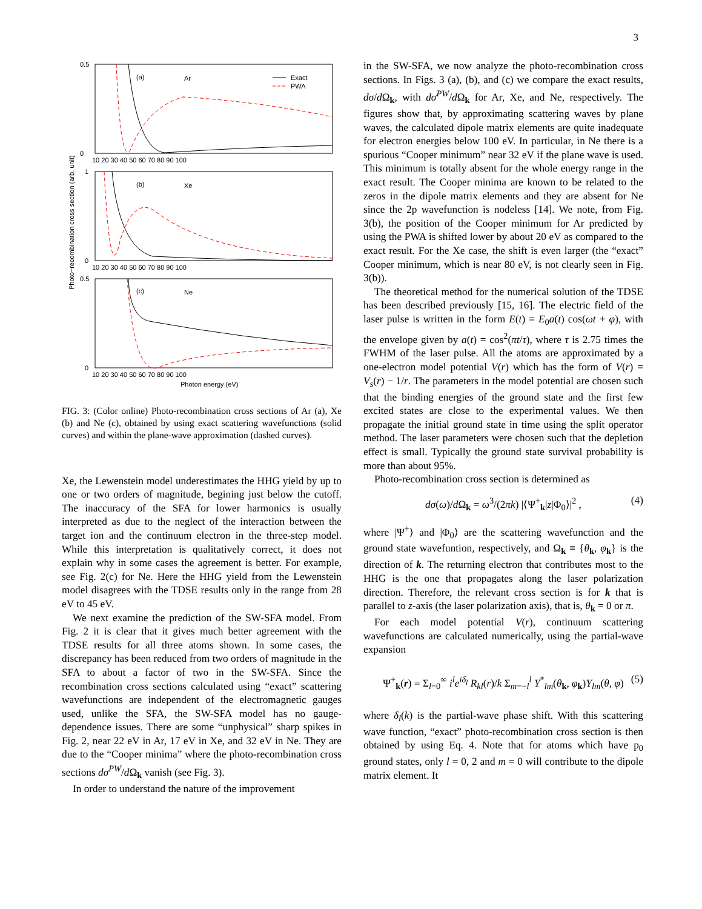3
Photo−recombination cross section (arb. unit)
0.5
0
1
0
0.5
0
10 20 30 40 50 60 70 80 90 100
10 20 30 40 50 60 70 80 90 100
10 20 30 40 50 60 70 80 90 100
Photon energy (eV)
(a)
Ar
(b)
Xe
(c)
Ne
Exact
PWA
FIG. 3: (Color online) Photo-recombination cross sections of Ar (a), Xe (b) and Ne (c), obtained by using exact scattering wavefunctions (solid curves) and within the plane-wave approximation (dashed curves).
Xe, the Lewenstein model underestimates the HHG yield by up to one or two orders of magnitude, begining just below the cutoff. The inaccuracy of the SFA for lower harmonics is usually interpreted as due to the neglect of the interaction between the target ion and the continuum electron in the three-step model. While this interpretation is qualitatively correct, it does not explain why in some cases the agreement is better. For example, see Fig. 2(c) for Ne. Here the HHG yield from the Lewenstein model disagrees with the TDSE results only in the range from 28 eV to 45 eV.
We next examine the prediction of the SW-SFA model. From Fig. 2 it is clear that it gives much better agreement with the TDSE results for all three atoms shown. In some cases, the discrepancy has been reduced from two orders of magnitude in the SFA to about a factor of two in the SW-SFA. Since the recombination cross sections calculated using “exact” scattering wavefunctions are independent of the electromagnetic gauges used, unlike the SFA, the SW-SFA model has no gauge-dependence issues. There are some “unphysical” sharp spikes in Fig. 2, near 22 eV in Ar, 17 eV in Xe, and 32 eV in Ne. They are due to the “Cooper minima” where the photo-recombination cross sections dσ<sup>PW</sup>/d Ω<sub>k</sub> vanish (see Fig. 3).
In order to understand the nature of the improvement
in the SW-SFA, we now analyze the photo-recombination cross sections. In Figs. 3 (a), (b), and (c) we compare the exact results, dσ/d Ω<sub>k</sub>, with dσ<sup>PW</sup>/d Ω<sub>k</sub> for Ar, Xe, and Ne, respectively. The figures show that, by approximating scattering waves by plane waves, the calculated dipole matrix elements are quite inadequate for electron energies below 100 eV. In particular, in Ne there is a spurious “Cooper minimum” near 32 eV if the plane wave is used. This minimum is totally absent for the whole energy range in the exact result. The Cooper minima are known to be related to the zeros in the dipole matrix elements and they are absent for Ne since the 2p wavefunction is nodeless [14]. We note, from Fig. 3(b), the position of the Cooper minimum for Ar predicted by using the PWA is shifted lower by about 20 eV as compared to the exact result. For the Xe case, the shift is even larger (the “exact” Cooper minimum, which is near 80 eV, is not clearly seen in Fig. 3(b)).
The theoretical method for the numerical solution of the TDSE has been described previously [15, 16]. The electric field of the laser pulse is written in the form E(t) = E<sub>0</sub>a(t) cos(ωt + φ), with the envelope given by a(t) = cos<sup>2</sup>(πt/τ), where τ is 2.75 times the FWHM of the laser pulse. All the atoms are approximated by a one-electron model potential V(r) which has the form of V(r) = V<sub>s</sub>(r) − 1/r. The parameters in the model potential are chosen such that the binding energies of the ground state and the first few excited states are close to the experimental values. We then propagate the initial ground state in time using the split operator method. The laser parameters were chosen such that the depletion effect is small. Typically the ground state survival probability is more than about 95%.
Photo-recombination cross section is determined as
dσ(ω)/d Ω<sub>k</sub> = ω<sup>3</sup>/(2πk) |⟨Ψ<sup>+</sup><sub>k</sub>|z|Φ<sub>0</sub>⟩|<sup>2</sup> , (4)
where |Ψ<sup>+</sup>⟩ and |Φ<sub>0</sub>⟩ are the scattering wavefunction and the ground state wavefuntion, respectively, and Ω<sub>k</sub> ≡ {θ<sub>k</sub>, φ<sub>k</sub>} is the direction of k. The returning electron that contributes most to the HHG is the one that propagates along the laser polarization direction. Therefore, the relevant cross section is for k that is parallel to z-axis (the laser polarization axis), that is, θ<sub>k</sub> = 0 or π.
For each model potential V(r), continuum scattering wavefunctions are calculated numerically, using the partial-wave expansion
Ψ<sup>+</sup><sub>k</sub>(r) = Σ<sub>l=0</sub><sup>∞</sup> i<sup>l</sup>e<sup>iδ<sub>l</sub></sup> R<sub>kl</sub>(r)/k Σ<sub>m=−l</sub><sup>l</sup> Y<sup>*</sup><sub>lm</sub>(θ<sub>k</sub>, φ<sub>k</sub>)Y<sub>lm</sub>(θ, φ) (5)
where δ<sub>l</sub>(k) is the partial-wave phase shift. With this scattering wave function, “exact” photo-recombination cross section is then obtained by using Eq. 4. Note that for atoms which have p<sub>0</sub> ground states, only l = 0, 2 and m = 0 will contribute to the dipole matrix element. It